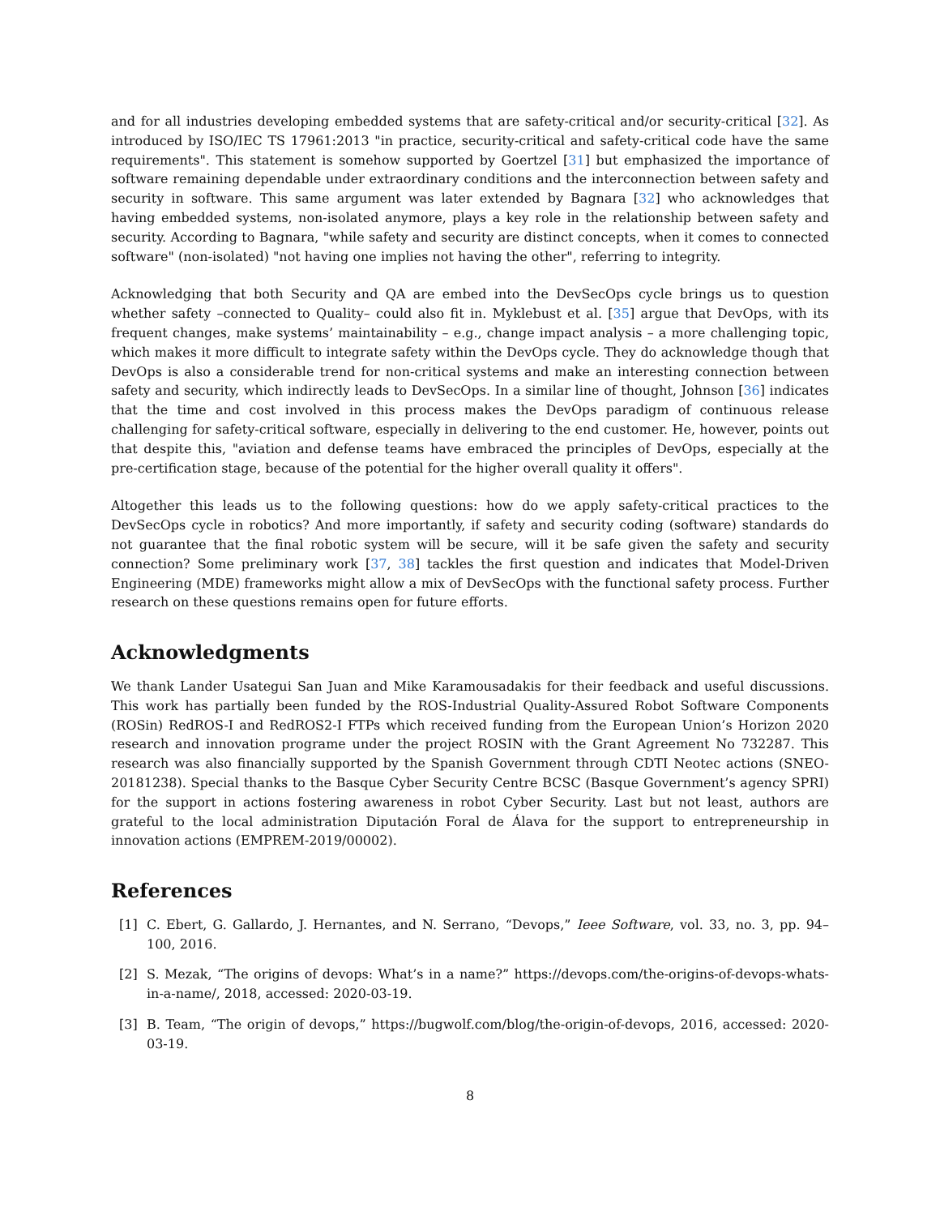and for all industries developing embedded systems that are safety-critical and/or security-critical [32]. As introduced by ISO/IEC TS 17961:2013 "in practice, security-critical and safety-critical code have the same requirements". This statement is somehow supported by Goertzel [31] but emphasized the importance of software remaining dependable under extraordinary conditions and the interconnection between safety and security in software. This same argument was later extended by Bagnara [32] who acknowledges that having embedded systems, non-isolated anymore, plays a key role in the relationship between safety and security. According to Bagnara, "while safety and security are distinct concepts, when it comes to connected software" (non-isolated) "not having one implies not having the other", referring to integrity.
Acknowledging that both Security and QA are embed into the DevSecOps cycle brings us to question whether safety –connected to Quality– could also fit in. Myklebust et al. [35] argue that DevOps, with its frequent changes, make systems’ maintainability – e.g., change impact analysis – a more challenging topic, which makes it more difficult to integrate safety within the DevOps cycle. They do acknowledge though that DevOps is also a considerable trend for non-critical systems and make an interesting connection between safety and security, which indirectly leads to DevSecOps. In a similar line of thought, Johnson [36] indicates that the time and cost involved in this process makes the DevOps paradigm of continuous release challenging for safety-critical software, especially in delivering to the end customer. He, however, points out that despite this, "aviation and defense teams have embraced the principles of DevOps, especially at the pre-certification stage, because of the potential for the higher overall quality it offers".
Altogether this leads us to the following questions: how do we apply safety-critical practices to the DevSecOps cycle in robotics? And more importantly, if safety and security coding (software) standards do not guarantee that the final robotic system will be secure, will it be safe given the safety and security connection? Some preliminary work [37, 38] tackles the first question and indicates that Model-Driven Engineering (MDE) frameworks might allow a mix of DevSecOps with the functional safety process. Further research on these questions remains open for future efforts.
Acknowledgments
We thank Lander Usategui San Juan and Mike Karamousadakis for their feedback and useful discussions. This work has partially been funded by the ROS-Industrial Quality-Assured Robot Software Components (ROSin) RedROS-I and RedROS2-I FTPs which received funding from the European Union’s Horizon 2020 research and innovation programe under the project ROSIN with the Grant Agreement No 732287. This research was also financially supported by the Spanish Government through CDTI Neotec actions (SNEO-20181238). Special thanks to the Basque Cyber Security Centre BCSC (Basque Government’s agency SPRI) for the support in actions fostering awareness in robot Cyber Security. Last but not least, authors are grateful to the local administration Diputación Foral de Álava for the support to entrepreneurship in innovation actions (EMPREM-2019/00002).
References
[1] C. Ebert, G. Gallardo, J. Hernantes, and N. Serrano, “Devops,” Ieee Software, vol. 33, no. 3, pp. 94–100, 2016.
[2] S. Mezak, “The origins of devops: What’s in a name?” https://devops.com/the-origins-of-devops-whats-in-a-name/, 2018, accessed: 2020-03-19.
[3] B. Team, “The origin of devops,” https://bugwolf.com/blog/the-origin-of-devops, 2016, accessed: 2020-03-19.
8